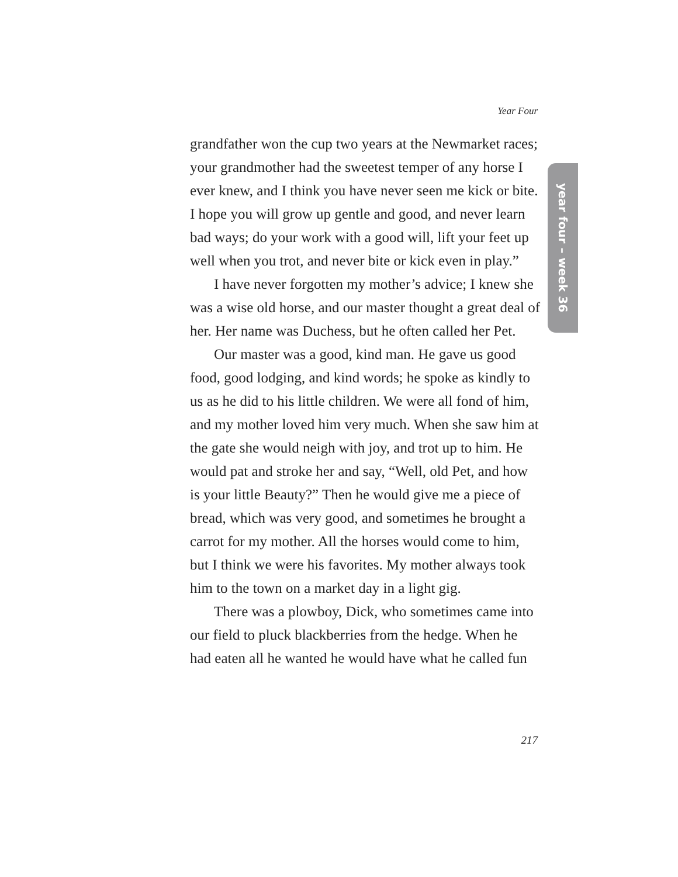Year Four
year four – week 36
grandfather won the cup two years at the Newmarket races; your grandmother had the sweetest temper of any horse I ever knew, and I think you have never seen me kick or bite. I hope you will grow up gentle and good, and never learn bad ways; do your work with a good will, lift your feet up well when you trot, and never bite or kick even in play.”
I have never forgotten my mother’s advice; I knew she was a wise old horse, and our master thought a great deal of her. Her name was Duchess, but he often called her Pet.
Our master was a good, kind man. He gave us good food, good lodging, and kind words; he spoke as kindly to us as he did to his little children. We were all fond of him, and my mother loved him very much. When she saw him at the gate she would neigh with joy, and trot up to him. He would pat and stroke her and say, “Well, old Pet, and how is your little Beauty?” Then he would give me a piece of bread, which was very good, and sometimes he brought a carrot for my mother. All the horses would come to him, but I think we were his favorites. My mother always took him to the town on a market day in a light gig.
There was a plowboy, Dick, who sometimes came into our field to pluck blackberries from the hedge. When he had eaten all he wanted he would have what he called fun
217